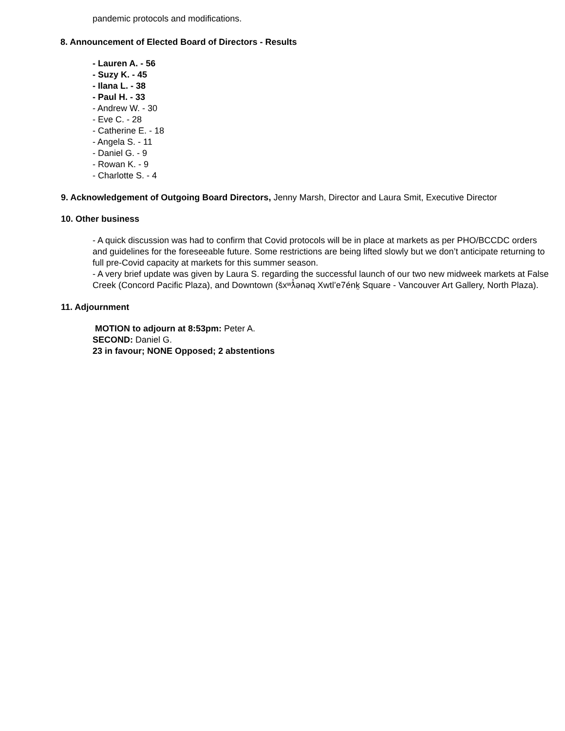pandemic protocols and modifications.
8. Announcement of Elected Board of Directors - Results
- Lauren A. - 56
- Suzy K. - 45
- Ilana L. - 38
- Paul H. - 33
- Andrew W. - 30
- Eve C. - 28
- Catherine E. - 18
- Angela S. - 11
- Daniel G. - 9
- Rowan K. - 9
- Charlotte S. - 4
9. Acknowledgement of Outgoing Board Directors, Jenny Marsh, Director and Laura Smit, Executive Director
10. Other business
- A quick discussion was had to confirm that Covid protocols will be in place at markets as per PHO/BCCDC orders and guidelines for the foreseeable future. Some restrictions are being lifted slowly but we don’t anticipate returning to full pre-Covid capacity at markets for this summer season.
- A very brief update was given by Laura S. regarding the successful launch of our two new midweek markets at False Creek (Concord Pacific Plaza), and Downtown (šxʷƛ̓ənəq Xwtl’e7énḵ Square - Vancouver Art Gallery, North Plaza).
11. Adjournment
MOTION to adjourn at 8:53pm: Peter A.
SECOND: Daniel G.
23 in favour; NONE Opposed; 2 abstentions